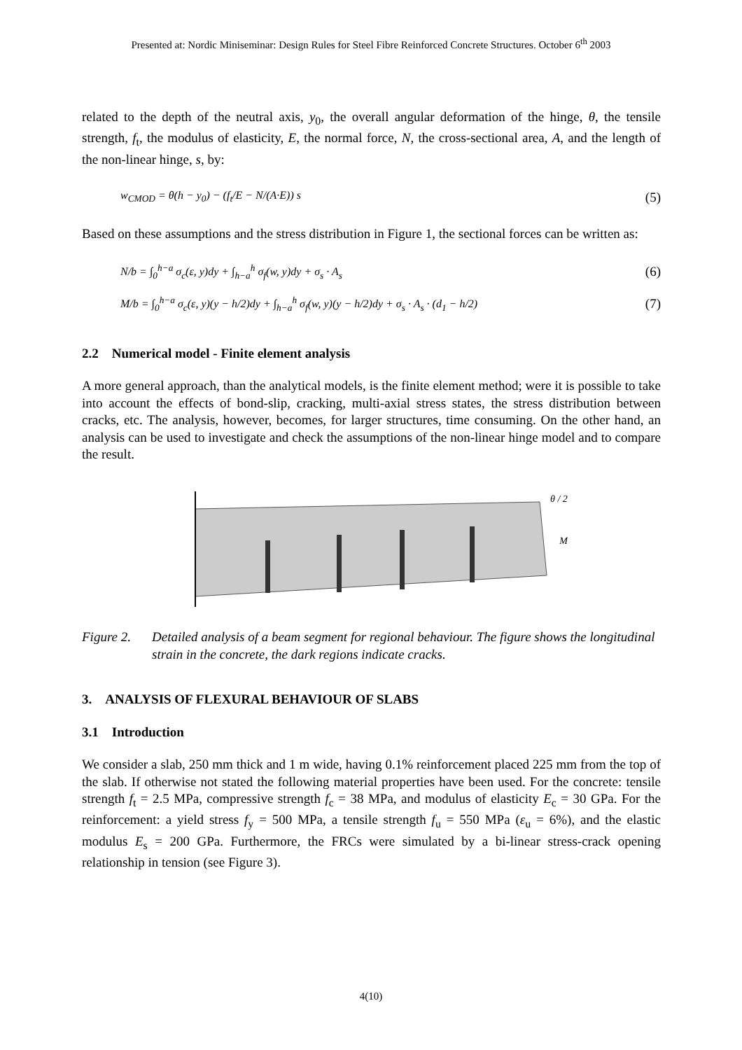Presented at: Nordic Miniseminar: Design Rules for Steel Fibre Reinforced Concrete Structures. October 6<sup>th</sup> 2003
related to the depth of the neutral axis, y<sub>0</sub>, the overall angular deformation of the hinge, θ, the tensile strength, f<sub>t</sub>, the modulus of elasticity, E, the normal force, N, the cross-sectional area, A, and the length of the non-linear hinge, s, by:
w<sub>CMOD</sub> = θ(h − y<sub>0</sub>) − (f<sub>t</sub>/E − N/(A·E)) s (5)
Based on these assumptions and the stress distribution in Figure 1, the sectional forces can be written as:
N/b = ∫<sub>0</sub><sup>h−a</sup> σ<sub>c</sub>(ε, y)dy + ∫<sub>h−a</sub><sup>h</sup> σ<sub>f</sub>(w, y)dy + σ<sub>s</sub> · A<sub>s</sub> (6)
M/b = ∫<sub>0</sub><sup>h−a</sup> σ<sub>c</sub>(ε, y)(y − h/2)dy + ∫<sub>h−a</sub><sup>h</sup> σ<sub>f</sub>(w, y)(y − h/2)dy + σ<sub>s</sub> · A<sub>s</sub> · (d<sub>1</sub> − h/2) (7)
2.2 Numerical model - Finite element analysis
A more general approach, than the analytical models, is the finite element method; were it is possible to take into account the effects of bond-slip, cracking, multi-axial stress states, the stress distribution between cracks, etc. The analysis, however, becomes, for larger structures, time consuming. On the other hand, an analysis can be used to investigate and check the assumptions of the non-linear hinge model and to compare the result.
θ / 2
M
Figure 2.
Detailed analysis of a beam segment for regional behaviour. The figure shows the longitudinal strain in the concrete, the dark regions indicate cracks.
3. ANALYSIS OF FLEXURAL BEHAVIOUR OF SLABS
3.1 Introduction
We consider a slab, 250 mm thick and 1 m wide, having 0.1% reinforcement placed 225 mm from the top of the slab. If otherwise not stated the following material properties have been used. For the concrete: tensile strength f<sub>t</sub> = 2.5 MPa, compressive strength f<sub>c</sub> = 38 MPa, and modulus of elasticity E<sub>c</sub> = 30 GPa. For the reinforcement: a yield stress f<sub>y</sub> = 500 MPa, a tensile strength f<sub>u</sub> = 550 MPa (ε<sub>u</sub> = 6%), and the elastic modulus E<sub>s</sub> = 200 GPa. Furthermore, the FRCs were simulated by a bi-linear stress-crack opening relationship in tension (see Figure 3).
4(10)